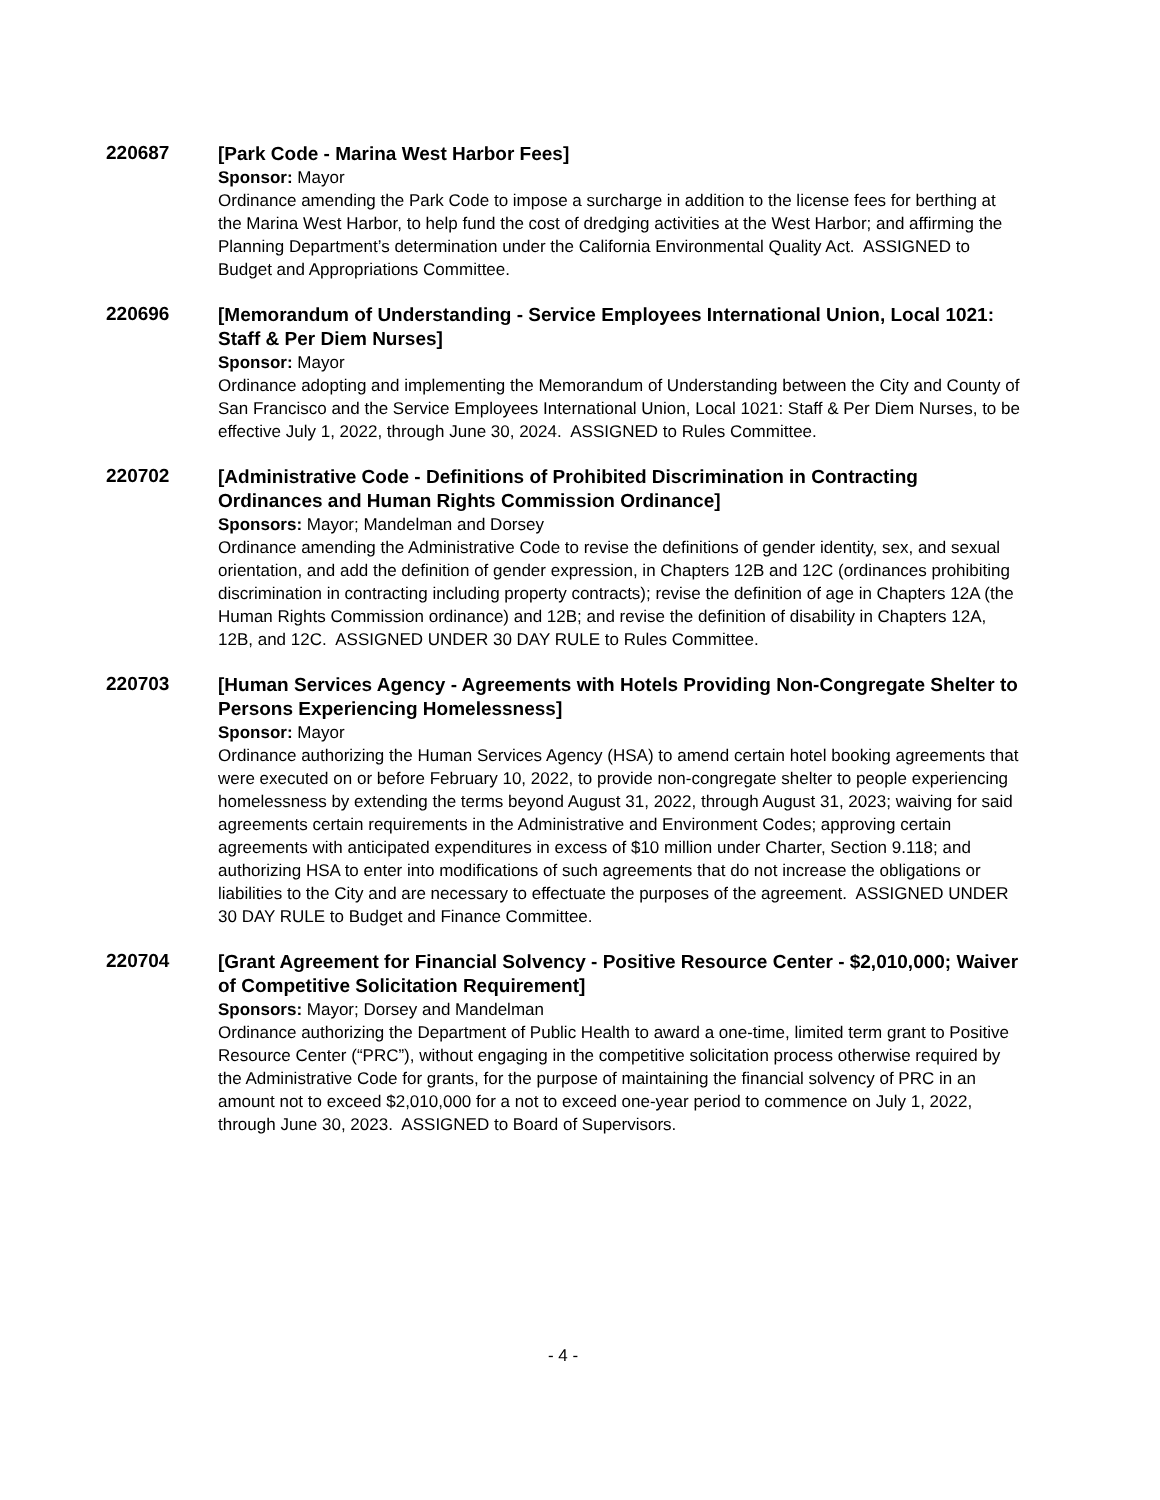220687
[Park Code - Marina West Harbor Fees]
Sponsor: Mayor
Ordinance amending the Park Code to impose a surcharge in addition to the license fees for berthing at the Marina West Harbor, to help fund the cost of dredging activities at the West Harbor; and affirming the Planning Department’s determination under the California Environmental Quality Act. ASSIGNED to Budget and Appropriations Committee.
220696
[Memorandum of Understanding - Service Employees International Union, Local 1021: Staff & Per Diem Nurses]
Sponsor: Mayor
Ordinance adopting and implementing the Memorandum of Understanding between the City and County of San Francisco and the Service Employees International Union, Local 1021: Staff & Per Diem Nurses, to be effective July 1, 2022, through June 30, 2024. ASSIGNED to Rules Committee.
220702
[Administrative Code - Definitions of Prohibited Discrimination in Contracting Ordinances and Human Rights Commission Ordinance]
Sponsors: Mayor; Mandelman and Dorsey
Ordinance amending the Administrative Code to revise the definitions of gender identity, sex, and sexual orientation, and add the definition of gender expression, in Chapters 12B and 12C (ordinances prohibiting discrimination in contracting including property contracts); revise the definition of age in Chapters 12A (the Human Rights Commission ordinance) and 12B; and revise the definition of disability in Chapters 12A, 12B, and 12C. ASSIGNED UNDER 30 DAY RULE to Rules Committee.
220703
[Human Services Agency - Agreements with Hotels Providing Non-Congregate Shelter to Persons Experiencing Homelessness]
Sponsor: Mayor
Ordinance authorizing the Human Services Agency (HSA) to amend certain hotel booking agreements that were executed on or before February 10, 2022, to provide non-congregate shelter to people experiencing homelessness by extending the terms beyond August 31, 2022, through August 31, 2023; waiving for said agreements certain requirements in the Administrative and Environment Codes; approving certain agreements with anticipated expenditures in excess of $10 million under Charter, Section 9.118; and authorizing HSA to enter into modifications of such agreements that do not increase the obligations or liabilities to the City and are necessary to effectuate the purposes of the agreement. ASSIGNED UNDER 30 DAY RULE to Budget and Finance Committee.
220704
[Grant Agreement for Financial Solvency - Positive Resource Center - $2,010,000; Waiver of Competitive Solicitation Requirement]
Sponsors: Mayor; Dorsey and Mandelman
Ordinance authorizing the Department of Public Health to award a one-time, limited term grant to Positive Resource Center (“PRC”), without engaging in the competitive solicitation process otherwise required by the Administrative Code for grants, for the purpose of maintaining the financial solvency of PRC in an amount not to exceed $2,010,000 for a not to exceed one-year period to commence on July 1, 2022, through June 30, 2023. ASSIGNED to Board of Supervisors.
- 4 -